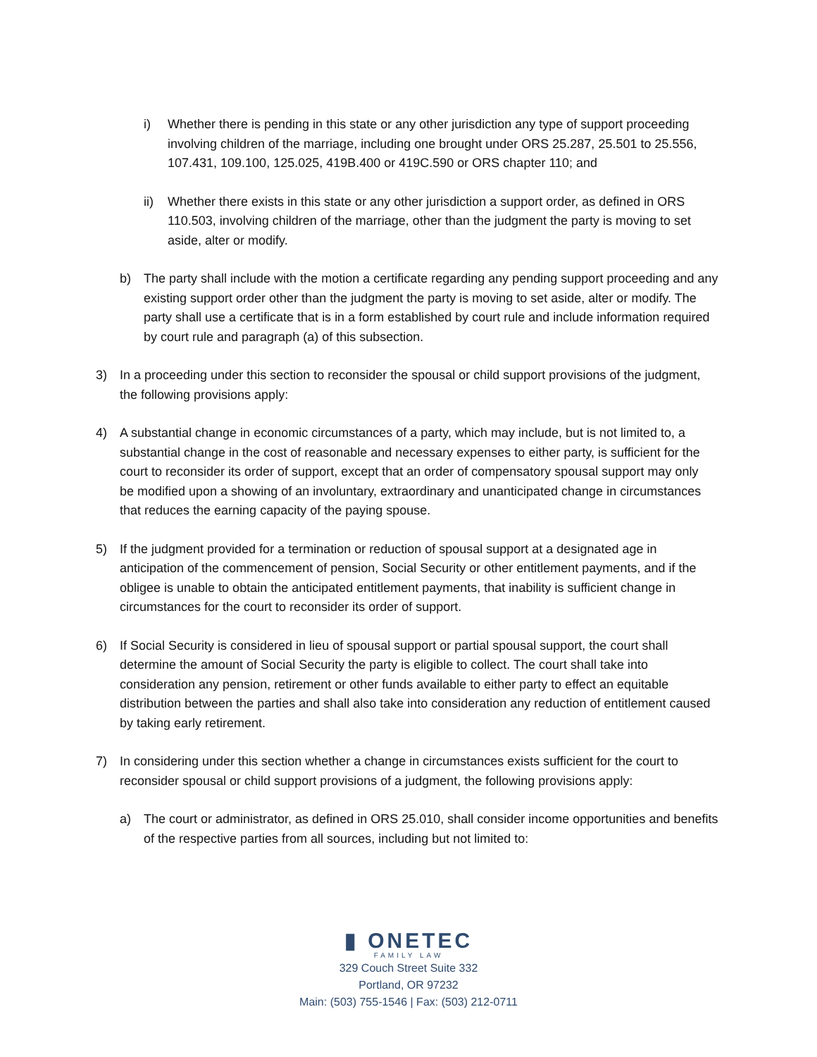i) Whether there is pending in this state or any other jurisdiction any type of support proceeding involving children of the marriage, including one brought under ORS 25.287, 25.501 to 25.556, 107.431, 109.100, 125.025, 419B.400 or 419C.590 or ORS chapter 110; and
ii) Whether there exists in this state or any other jurisdiction a support order, as defined in ORS 110.503, involving children of the marriage, other than the judgment the party is moving to set aside, alter or modify.
b) The party shall include with the motion a certificate regarding any pending support proceeding and any existing support order other than the judgment the party is moving to set aside, alter or modify. The party shall use a certificate that is in a form established by court rule and include information required by court rule and paragraph (a) of this subsection.
3) In a proceeding under this section to reconsider the spousal or child support provisions of the judgment, the following provisions apply:
4) A substantial change in economic circumstances of a party, which may include, but is not limited to, a substantial change in the cost of reasonable and necessary expenses to either party, is sufficient for the court to reconsider its order of support, except that an order of compensatory spousal support may only be modified upon a showing of an involuntary, extraordinary and unanticipated change in circumstances that reduces the earning capacity of the paying spouse.
5) If the judgment provided for a termination or reduction of spousal support at a designated age in anticipation of the commencement of pension, Social Security or other entitlement payments, and if the obligee is unable to obtain the anticipated entitlement payments, that inability is sufficient change in circumstances for the court to reconsider its order of support.
6) If Social Security is considered in lieu of spousal support or partial spousal support, the court shall determine the amount of Social Security the party is eligible to collect. The court shall take into consideration any pension, retirement or other funds available to either party to effect an equitable distribution between the parties and shall also take into consideration any reduction of entitlement caused by taking early retirement.
7) In considering under this section whether a change in circumstances exists sufficient for the court to reconsider spousal or child support provisions of a judgment, the following provisions apply:
a) The court or administrator, as defined in ORS 25.010, shall consider income opportunities and benefits of the respective parties from all sources, including but not limited to:
▮ ONETEC
FAMILY LAW
329 Couch Street Suite 332
Portland, OR 97232
Main: (503) 755-1546 | Fax: (503) 212-0711